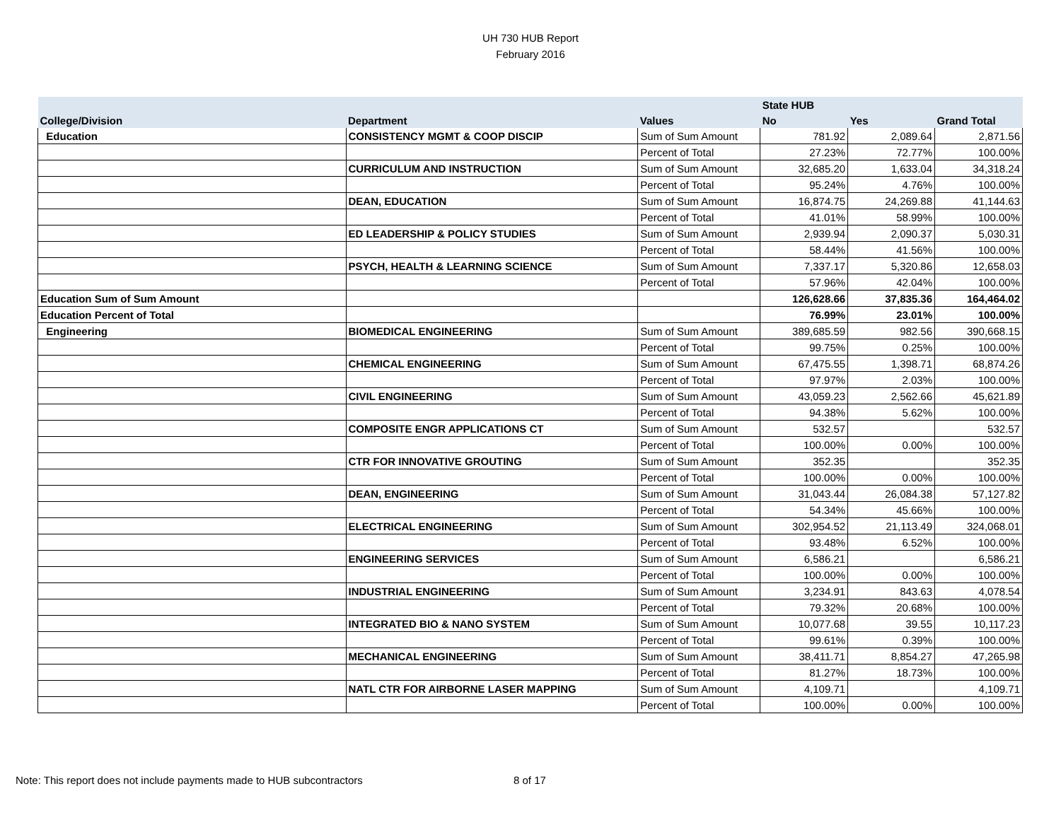UH 730 HUB Report
February 2016
| | | | State HUB | | |
| --- | --- | --- | --- | --- | --- |
| College/Division | Department | Values | No | Yes | Grand Total |
| Education | CONSISTENCY MGMT & COOP DISCIP | Sum of Sum Amount | 781.92 | 2,089.64 | 2,871.56 |
| | | Percent of Total | 27.23% | 72.77% | 100.00% |
| | CURRICULUM AND INSTRUCTION | Sum of Sum Amount | 32,685.20 | 1,633.04 | 34,318.24 |
| | | Percent of Total | 95.24% | 4.76% | 100.00% |
| | DEAN, EDUCATION | Sum of Sum Amount | 16,874.75 | 24,269.88 | 41,144.63 |
| | | Percent of Total | 41.01% | 58.99% | 100.00% |
| | ED LEADERSHIP & POLICY STUDIES | Sum of Sum Amount | 2,939.94 | 2,090.37 | 5,030.31 |
| | | Percent of Total | 58.44% | 41.56% | 100.00% |
| | PSYCH, HEALTH & LEARNING SCIENCE | Sum of Sum Amount | 7,337.17 | 5,320.86 | 12,658.03 |
| | | Percent of Total | 57.96% | 42.04% | 100.00% |
| Education Sum of Sum Amount | | | 126,628.66 | 37,835.36 | 164,464.02 |
| Education Percent of Total | | | 76.99% | 23.01% | 100.00% |
| Engineering | BIOMEDICAL ENGINEERING | Sum of Sum Amount | 389,685.59 | 982.56 | 390,668.15 |
| | | Percent of Total | 99.75% | 0.25% | 100.00% |
| | CHEMICAL ENGINEERING | Sum of Sum Amount | 67,475.55 | 1,398.71 | 68,874.26 |
| | | Percent of Total | 97.97% | 2.03% | 100.00% |
| | CIVIL ENGINEERING | Sum of Sum Amount | 43,059.23 | 2,562.66 | 45,621.89 |
| | | Percent of Total | 94.38% | 5.62% | 100.00% |
| | COMPOSITE ENGR APPLICATIONS CT | Sum of Sum Amount | 532.57 | | 532.57 |
| | | Percent of Total | 100.00% | 0.00% | 100.00% |
| | CTR FOR INNOVATIVE GROUTING | Sum of Sum Amount | 352.35 | | 352.35 |
| | | Percent of Total | 100.00% | 0.00% | 100.00% |
| | DEAN, ENGINEERING | Sum of Sum Amount | 31,043.44 | 26,084.38 | 57,127.82 |
| | | Percent of Total | 54.34% | 45.66% | 100.00% |
| | ELECTRICAL ENGINEERING | Sum of Sum Amount | 302,954.52 | 21,113.49 | 324,068.01 |
| | | Percent of Total | 93.48% | 6.52% | 100.00% |
| | ENGINEERING SERVICES | Sum of Sum Amount | 6,586.21 | | 6,586.21 |
| | | Percent of Total | 100.00% | 0.00% | 100.00% |
| | INDUSTRIAL ENGINEERING | Sum of Sum Amount | 3,234.91 | 843.63 | 4,078.54 |
| | | Percent of Total | 79.32% | 20.68% | 100.00% |
| | INTEGRATED BIO & NANO SYSTEM | Sum of Sum Amount | 10,077.68 | 39.55 | 10,117.23 |
| | | Percent of Total | 99.61% | 0.39% | 100.00% |
| | MECHANICAL ENGINEERING | Sum of Sum Amount | 38,411.71 | 8,854.27 | 47,265.98 |
| | | Percent of Total | 81.27% | 18.73% | 100.00% |
| | NATL CTR FOR AIRBORNE LASER MAPPING | Sum of Sum Amount | 4,109.71 | | 4,109.71 |
| | | Percent of Total | 100.00% | 0.00% | 100.00% |
Note: This report does not include payments made to HUB subcontractors
8 of 17